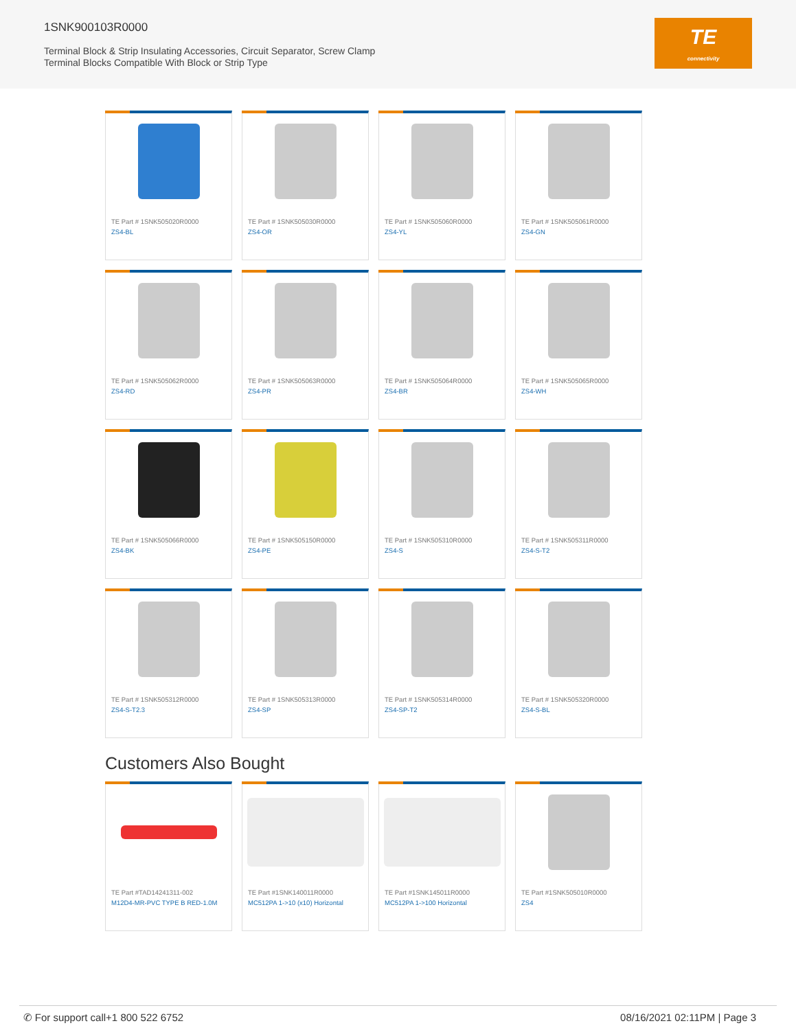1SNK900103R0000
Terminal Block & Strip Insulating Accessories, Circuit Separator, Screw Clamp
Terminal Blocks Compatible With Block or Strip Type
TE
connectivity
TE Part # 1SNK505020R0000
ZS4-BL
TE Part # 1SNK505030R0000
ZS4-OR
TE Part # 1SNK505060R0000
ZS4-YL
TE Part # 1SNK505061R0000
ZS4-GN
TE Part # 1SNK505062R0000
ZS4-RD
TE Part # 1SNK505063R0000
ZS4-PR
TE Part # 1SNK505064R0000
ZS4-BR
TE Part # 1SNK505065R0000
ZS4-WH
TE Part # 1SNK505066R0000
ZS4-BK
TE Part # 1SNK505150R0000
ZS4-PE
TE Part # 1SNK505310R0000
ZS4-S
TE Part # 1SNK505311R0000
ZS4-S-T2
TE Part # 1SNK505312R0000
ZS4-S-T2.3
TE Part # 1SNK505313R0000
ZS4-SP
TE Part # 1SNK505314R0000
ZS4-SP-T2
TE Part # 1SNK505320R0000
ZS4-S-BL
Customers Also Bought
TE Part #TAD14241311-002
M12D4-MR-PVC TYPE B RED-1.0M
TE Part #1SNK140011R0000
MC512PA 1->10 (x10) Horizontal
TE Part #1SNK145011R0000
MC512PA 1->100 Horizontal
TE Part #1SNK505010R0000
ZS4
✆ For support call+1 800 522 6752 08/16/2021 02:11PM | Page 3